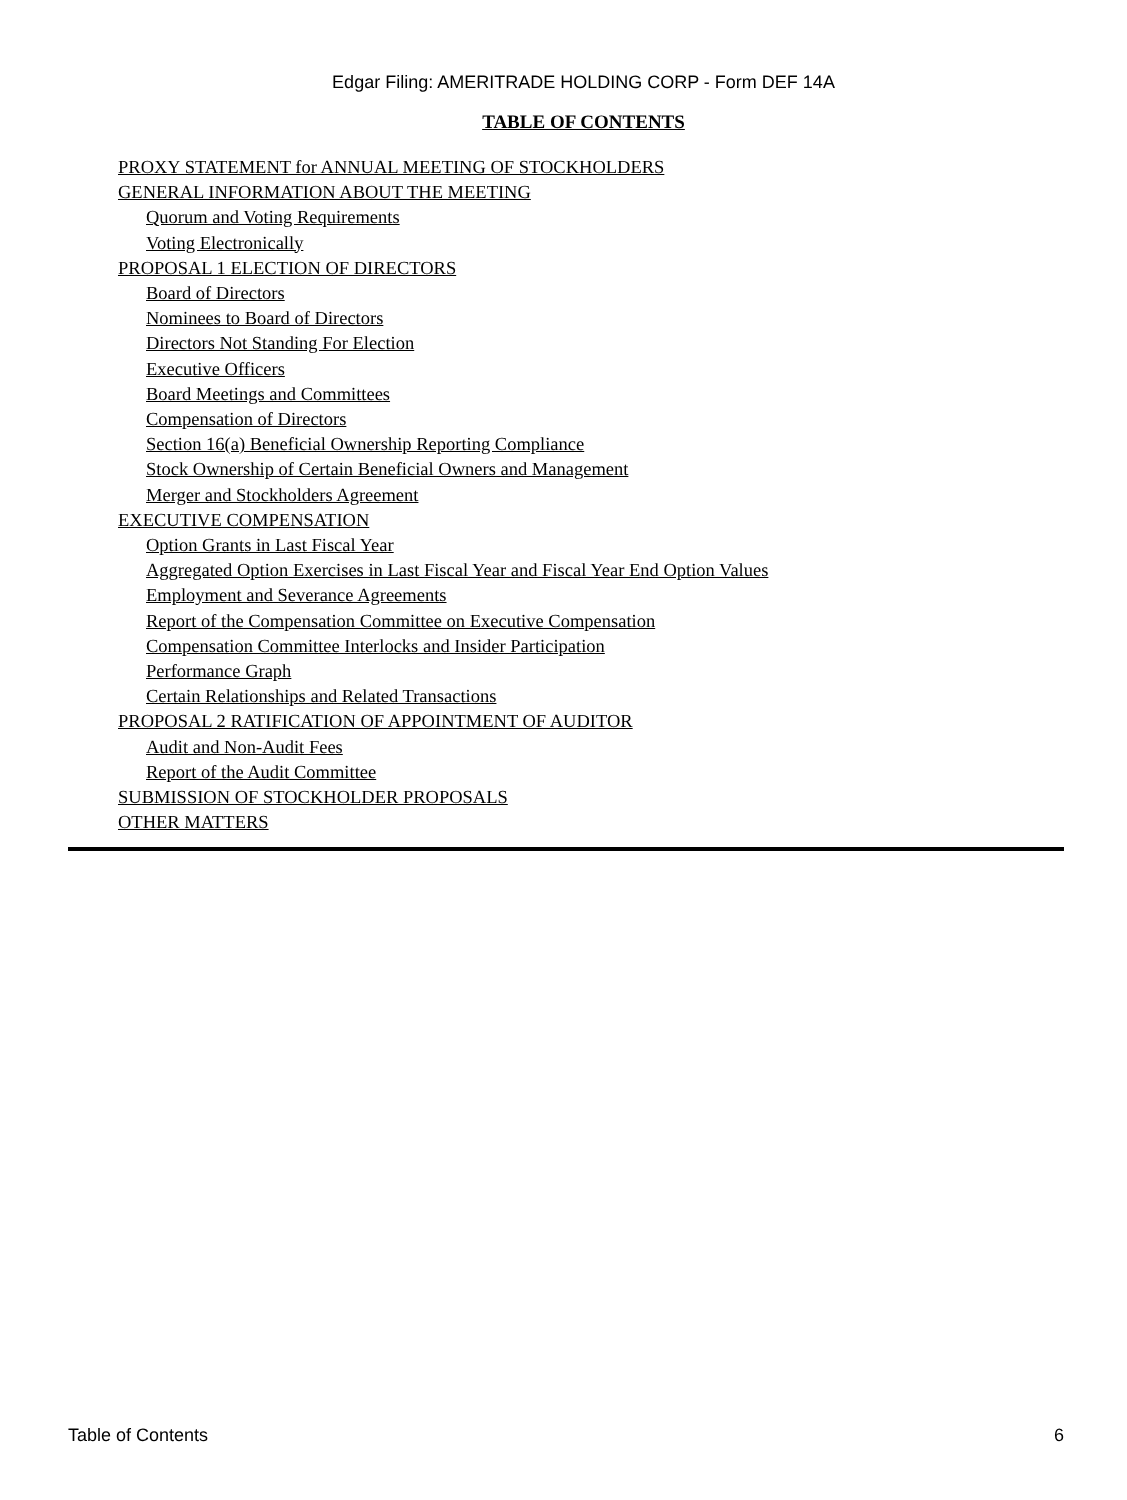Edgar Filing: AMERITRADE HOLDING CORP - Form DEF 14A
TABLE OF CONTENTS
PROXY STATEMENT for ANNUAL MEETING OF STOCKHOLDERS
GENERAL INFORMATION ABOUT THE MEETING
Quorum and Voting Requirements
Voting Electronically
PROPOSAL 1 ELECTION OF DIRECTORS
Board of Directors
Nominees to Board of Directors
Directors Not Standing For Election
Executive Officers
Board Meetings and Committees
Compensation of Directors
Section 16(a) Beneficial Ownership Reporting Compliance
Stock Ownership of Certain Beneficial Owners and Management
Merger and Stockholders Agreement
EXECUTIVE COMPENSATION
Option Grants in Last Fiscal Year
Aggregated Option Exercises in Last Fiscal Year and Fiscal Year End Option Values
Employment and Severance Agreements
Report of the Compensation Committee on Executive Compensation
Compensation Committee Interlocks and Insider Participation
Performance Graph
Certain Relationships and Related Transactions
PROPOSAL 2 RATIFICATION OF APPOINTMENT OF AUDITOR
Audit and Non-Audit Fees
Report of the Audit Committee
SUBMISSION OF STOCKHOLDER PROPOSALS
OTHER MATTERS
Table of Contents 6